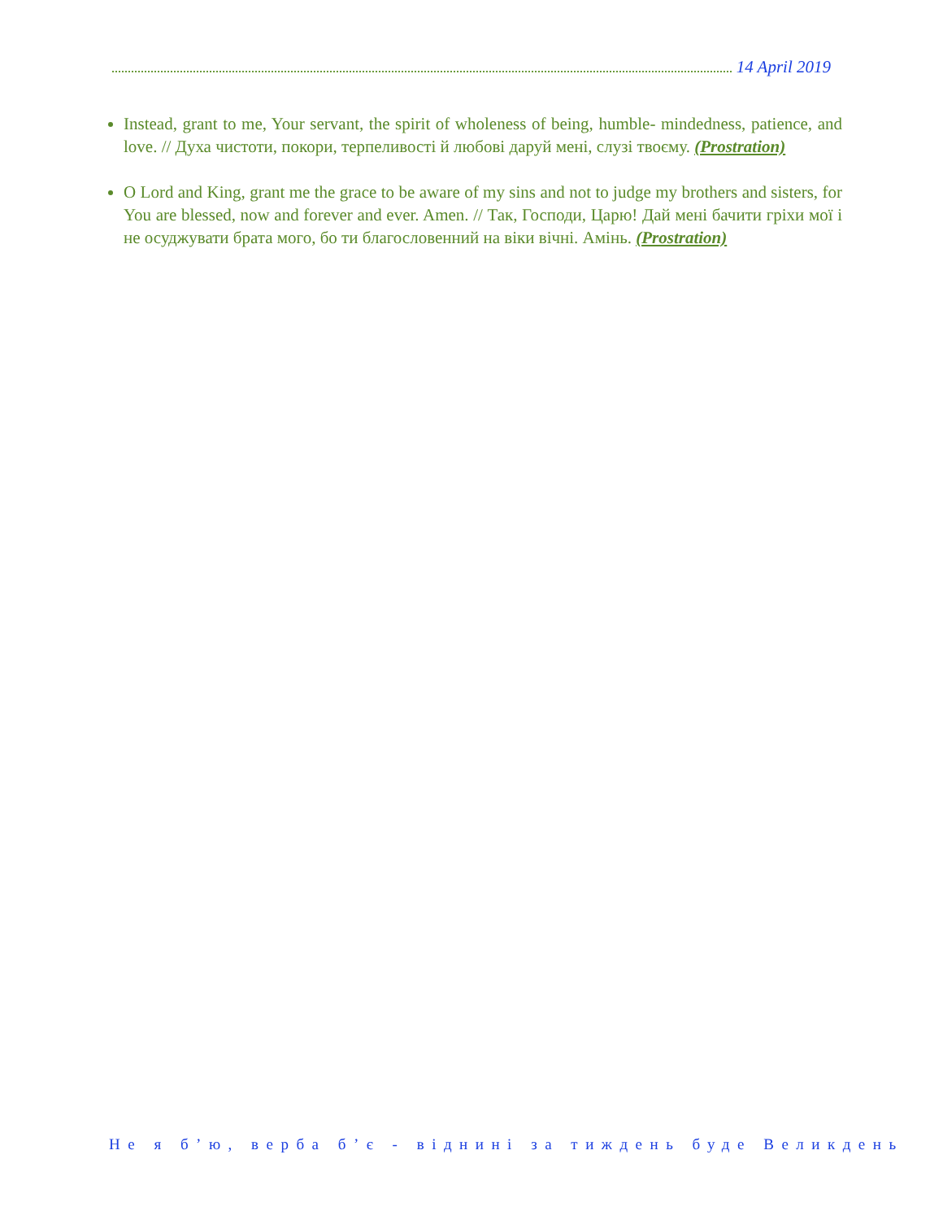14 April 2019
Instead, grant to me, Your servant, the spirit of wholeness of being, humble- mindedness, patience, and love. // Духа чистоти, покори, терпеливості й любові даруй мені, слузі твоєму. (Prostration)
O Lord and King, grant me the grace to be aware of my sins and not to judge my brothers and sisters, for You are blessed, now and forever and ever. Amen. // Так, Господи, Царю! Дай мені бачити гріхи мої і не осуджувати брата мого, бо ти благословенний на віки вічні. Амінь. (Prostration)
Не я б’ю, верба б’є - віднині за тиждень буде Великдень